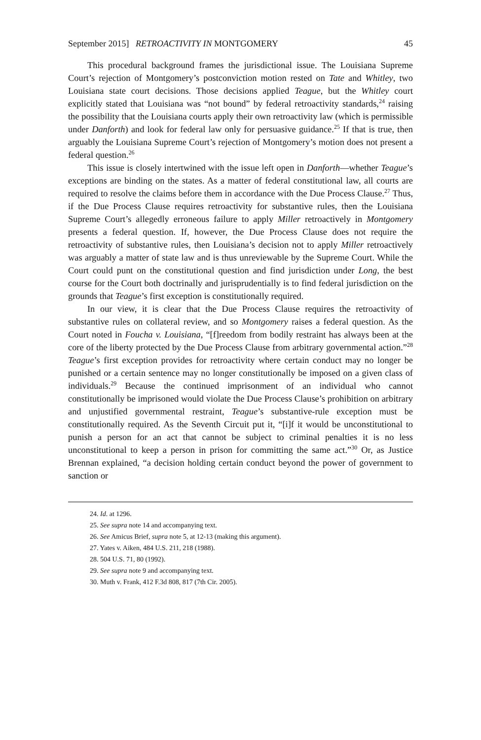September 2015] RETROACTIVITY IN MONTGOMERY 45
This procedural background frames the jurisdictional issue. The Louisiana Supreme Court’s rejection of Montgomery’s postconviction motion rested on Tate and Whitley, two Louisiana state court decisions. Those decisions applied Teague, but the Whitley court explicitly stated that Louisiana was “not bound” by federal retroactivity standards,<sup>24</sup> raising the possibility that the Louisiana courts apply their own retroactivity law (which is permissible under Danforth) and look for federal law only for persuasive guidance.<sup>25</sup> If that is true, then arguably the Louisiana Supreme Court’s rejection of Montgomery’s motion does not present a federal question.<sup>26</sup>
This issue is closely intertwined with the issue left open in Danforth—whether Teague’s exceptions are binding on the states. As a matter of federal constitutional law, all courts are required to resolve the claims before them in accordance with the Due Process Clause.<sup>27</sup> Thus, if the Due Process Clause requires retroactivity for substantive rules, then the Louisiana Supreme Court’s allegedly erroneous failure to apply Miller retroactively in Montgomery presents a federal question. If, however, the Due Process Clause does not require the retroactivity of substantive rules, then Louisiana’s decision not to apply Miller retroactively was arguably a matter of state law and is thus unreviewable by the Supreme Court. While the Court could punt on the constitutional question and find jurisdiction under Long, the best course for the Court both doctrinally and jurisprudentially is to find federal jurisdiction on the grounds that Teague’s first exception is constitutionally required.
In our view, it is clear that the Due Process Clause requires the retroactivity of substantive rules on collateral review, and so Montgomery raises a federal question. As the Court noted in Foucha v. Louisiana, “[f]reedom from bodily restraint has always been at the core of the liberty protected by the Due Process Clause from arbitrary governmental action.”<sup>28</sup> Teague’s first exception provides for retroactivity where certain conduct may no longer be punished or a certain sentence may no longer constitutionally be imposed on a given class of individuals.<sup>29</sup> Because the continued imprisonment of an individual who cannot constitutionally be imprisoned would violate the Due Process Clause’s prohibition on arbitrary and unjustified governmental restraint, Teague’s substantive-rule exception must be constitutionally required. As the Seventh Circuit put it, “[i]f it would be unconstitutional to punish a person for an act that cannot be subject to criminal penalties it is no less unconstitutional to keep a person in prison for committing the same act.”<sup>30</sup> Or, as Justice Brennan explained, “a decision holding certain conduct beyond the power of government to sanction or
24. Id. at 1296.
25. See supra note 14 and accompanying text.
26. See Amicus Brief, supra note 5, at 12-13 (making this argument).
27. Yates v. Aiken, 484 U.S. 211, 218 (1988).
28. 504 U.S. 71, 80 (1992).
29. See supra note 9 and accompanying text.
30. Muth v. Frank, 412 F.3d 808, 817 (7th Cir. 2005).